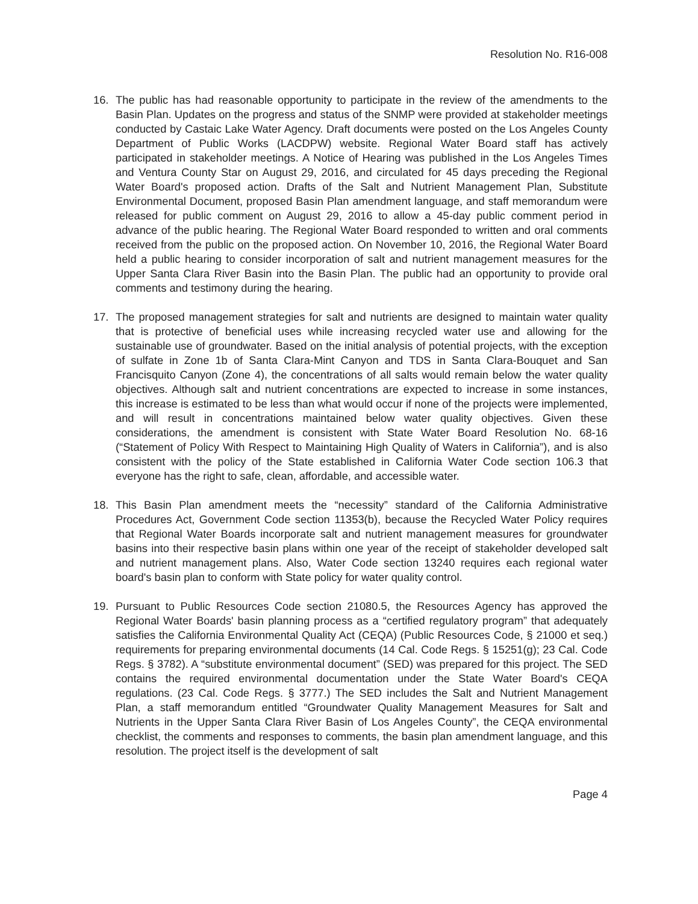Resolution No. R16-008
16. The public has had reasonable opportunity to participate in the review of the amendments to the Basin Plan. Updates on the progress and status of the SNMP were provided at stakeholder meetings conducted by Castaic Lake Water Agency. Draft documents were posted on the Los Angeles County Department of Public Works (LACDPW) website. Regional Water Board staff has actively participated in stakeholder meetings. A Notice of Hearing was published in the Los Angeles Times and Ventura County Star on August 29, 2016, and circulated for 45 days preceding the Regional Water Board's proposed action. Drafts of the Salt and Nutrient Management Plan, Substitute Environmental Document, proposed Basin Plan amendment language, and staff memorandum were released for public comment on August 29, 2016 to allow a 45-day public comment period in advance of the public hearing. The Regional Water Board responded to written and oral comments received from the public on the proposed action. On November 10, 2016, the Regional Water Board held a public hearing to consider incorporation of salt and nutrient management measures for the Upper Santa Clara River Basin into the Basin Plan. The public had an opportunity to provide oral comments and testimony during the hearing.
17. The proposed management strategies for salt and nutrients are designed to maintain water quality that is protective of beneficial uses while increasing recycled water use and allowing for the sustainable use of groundwater. Based on the initial analysis of potential projects, with the exception of sulfate in Zone 1b of Santa Clara-Mint Canyon and TDS in Santa Clara-Bouquet and San Francisquito Canyon (Zone 4), the concentrations of all salts would remain below the water quality objectives. Although salt and nutrient concentrations are expected to increase in some instances, this increase is estimated to be less than what would occur if none of the projects were implemented, and will result in concentrations maintained below water quality objectives. Given these considerations, the amendment is consistent with State Water Board Resolution No. 68-16 (“Statement of Policy With Respect to Maintaining High Quality of Waters in California”), and is also consistent with the policy of the State established in California Water Code section 106.3 that everyone has the right to safe, clean, affordable, and accessible water.
18. This Basin Plan amendment meets the “necessity” standard of the California Administrative Procedures Act, Government Code section 11353(b), because the Recycled Water Policy requires that Regional Water Boards incorporate salt and nutrient management measures for groundwater basins into their respective basin plans within one year of the receipt of stakeholder developed salt and nutrient management plans. Also, Water Code section 13240 requires each regional water board's basin plan to conform with State policy for water quality control.
19. Pursuant to Public Resources Code section 21080.5, the Resources Agency has approved the Regional Water Boards' basin planning process as a “certified regulatory program” that adequately satisfies the California Environmental Quality Act (CEQA) (Public Resources Code, § 21000 et seq.) requirements for preparing environmental documents (14 Cal. Code Regs. § 15251(g); 23 Cal. Code Regs. § 3782). A “substitute environmental document” (SED) was prepared for this project. The SED contains the required environmental documentation under the State Water Board's CEQA regulations. (23 Cal. Code Regs. § 3777.) The SED includes the Salt and Nutrient Management Plan, a staff memorandum entitled “Groundwater Quality Management Measures for Salt and Nutrients in the Upper Santa Clara River Basin of Los Angeles County”, the CEQA environmental checklist, the comments and responses to comments, the basin plan amendment language, and this resolution. The project itself is the development of salt
Page 4